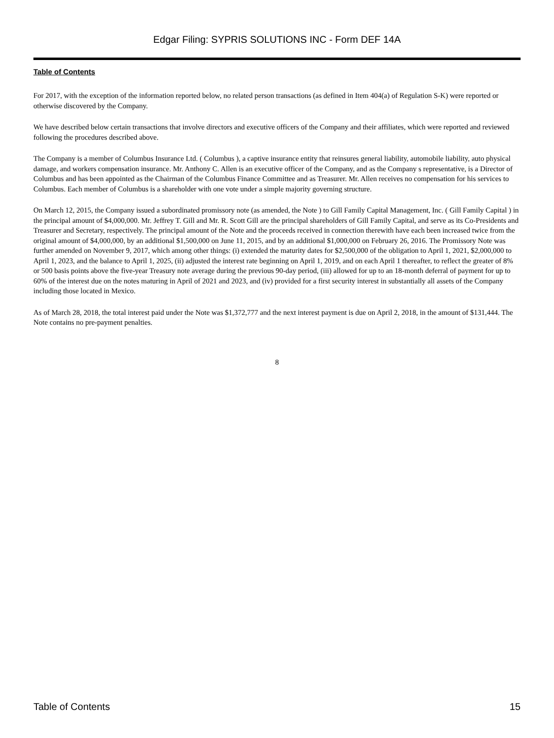Edgar Filing: SYPRIS SOLUTIONS INC - Form DEF 14A
Table of Contents
For 2017, with the exception of the information reported below, no related person transactions (as defined in Item 404(a) of Regulation S-K) were reported or otherwise discovered by the Company.
We have described below certain transactions that involve directors and executive officers of the Company and their affiliates, which were reported and reviewed following the procedures described above.
The Company is a member of Columbus Insurance Ltd. ( Columbus ), a captive insurance entity that reinsures general liability, automobile liability, auto physical damage, and workers compensation insurance. Mr. Anthony C. Allen is an executive officer of the Company, and as the Company s representative, is a Director of Columbus and has been appointed as the Chairman of the Columbus Finance Committee and as Treasurer. Mr. Allen receives no compensation for his services to Columbus. Each member of Columbus is a shareholder with one vote under a simple majority governing structure.
On March 12, 2015, the Company issued a subordinated promissory note (as amended, the Note ) to Gill Family Capital Management, Inc. ( Gill Family Capital ) in the principal amount of $4,000,000. Mr. Jeffrey T. Gill and Mr. R. Scott Gill are the principal shareholders of Gill Family Capital, and serve as its Co-Presidents and Treasurer and Secretary, respectively. The principal amount of the Note and the proceeds received in connection therewith have each been increased twice from the original amount of $4,000,000, by an additional $1,500,000 on June 11, 2015, and by an additional $1,000,000 on February 26, 2016. The Promissory Note was further amended on November 9, 2017, which among other things: (i) extended the maturity dates for $2,500,000 of the obligation to April 1, 2021, $2,000,000 to April 1, 2023, and the balance to April 1, 2025, (ii) adjusted the interest rate beginning on April 1, 2019, and on each April 1 thereafter, to reflect the greater of 8% or 500 basis points above the five-year Treasury note average during the previous 90-day period, (iii) allowed for up to an 18-month deferral of payment for up to 60% of the interest due on the notes maturing in April of 2021 and 2023, and (iv) provided for a first security interest in substantially all assets of the Company including those located in Mexico.
As of March 28, 2018, the total interest paid under the Note was $1,372,777 and the next interest payment is due on April 2, 2018, in the amount of $131,444. The Note contains no pre-payment penalties.
8
Table of Contents 15